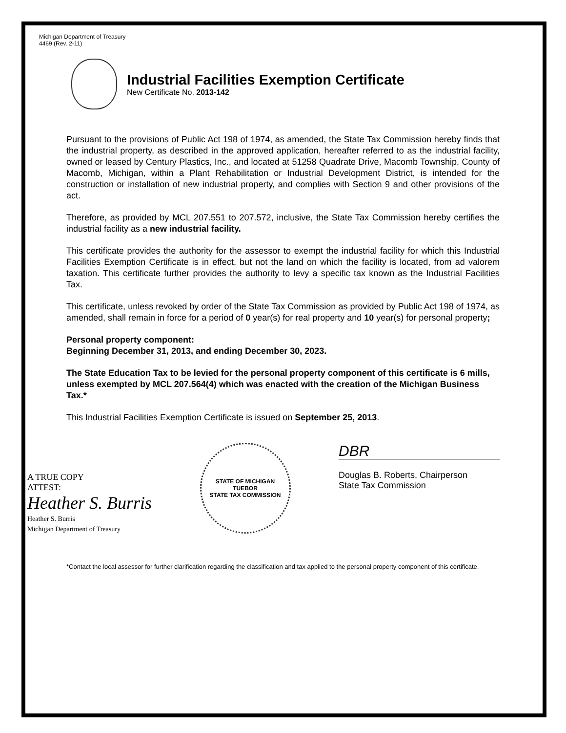Michigan Department of Treasury
4469 (Rev. 2-11)
Industrial Facilities Exemption Certificate
New Certificate No. 2013-142
Pursuant to the provisions of Public Act 198 of 1974, as amended, the State Tax Commission hereby finds that the industrial property, as described in the approved application, hereafter referred to as the industrial facility, owned or leased by Century Plastics, Inc., and located at 51258 Quadrate Drive, Macomb Township, County of Macomb, Michigan, within a Plant Rehabilitation or Industrial Development District, is intended for the construction or installation of new industrial property, and complies with Section 9 and other provisions of the act.
Therefore, as provided by MCL 207.551 to 207.572, inclusive, the State Tax Commission hereby certifies the industrial facility as a new industrial facility.
This certificate provides the authority for the assessor to exempt the industrial facility for which this Industrial Facilities Exemption Certificate is in effect, but not the land on which the facility is located, from ad valorem taxation. This certificate further provides the authority to levy a specific tax known as the Industrial Facilities Tax.
This certificate, unless revoked by order of the State Tax Commission as provided by Public Act 198 of 1974, as amended, shall remain in force for a period of 0 year(s) for real property and 10 year(s) for personal property;
Personal property component:
Beginning December 31, 2013, and ending December 30, 2023.
The State Education Tax to be levied for the personal property component of this certificate is 6 mills, unless exempted by MCL 207.564(4) which was enacted with the creation of the Michigan Business Tax.*
This Industrial Facilities Exemption Certificate is issued on September 25, 2013.
A TRUE COPY
ATTEST:
Heather S. Burris
Heather S. Burris
Michigan Department of Treasury
STATE OF MICHIGAN
TUEBOR
STATE TAX COMMISSION
DBR
Douglas B. Roberts, Chairperson
State Tax Commission
*Contact the local assessor for further clarification regarding the classification and tax applied to the personal property component of this certificate.